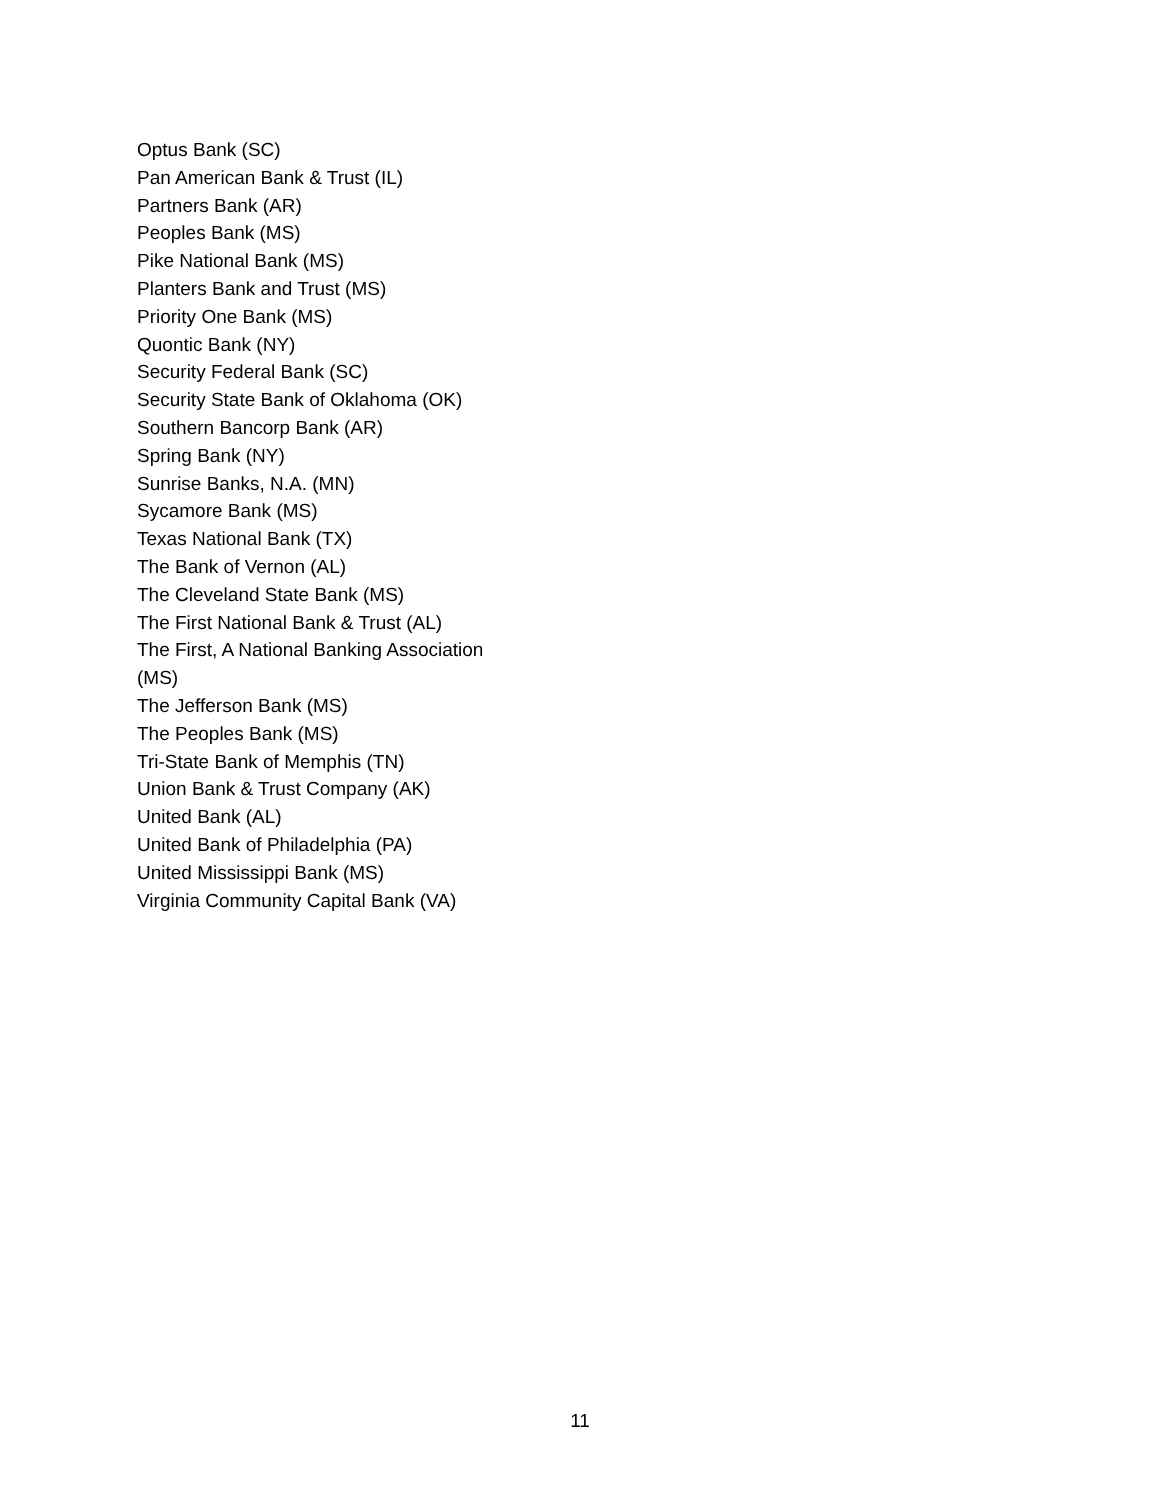Optus Bank (SC)
Pan American Bank & Trust (IL)
Partners Bank (AR)
Peoples Bank (MS)
Pike National Bank (MS)
Planters Bank and Trust (MS)
Priority One Bank (MS)
Quontic Bank (NY)
Security Federal Bank (SC)
Security State Bank of Oklahoma (OK)
Southern Bancorp Bank (AR)
Spring Bank (NY)
Sunrise Banks, N.A. (MN)
Sycamore Bank (MS)
Texas National Bank (TX)
The Bank of Vernon (AL)
The Cleveland State Bank (MS)
The First National Bank & Trust (AL)
The First, A National Banking Association (MS)
The Jefferson Bank (MS)
The Peoples Bank (MS)
Tri-State Bank of Memphis (TN)
Union Bank & Trust Company (AK)
United Bank (AL)
United Bank of Philadelphia (PA)
United Mississippi Bank (MS)
Virginia Community Capital Bank (VA)
11